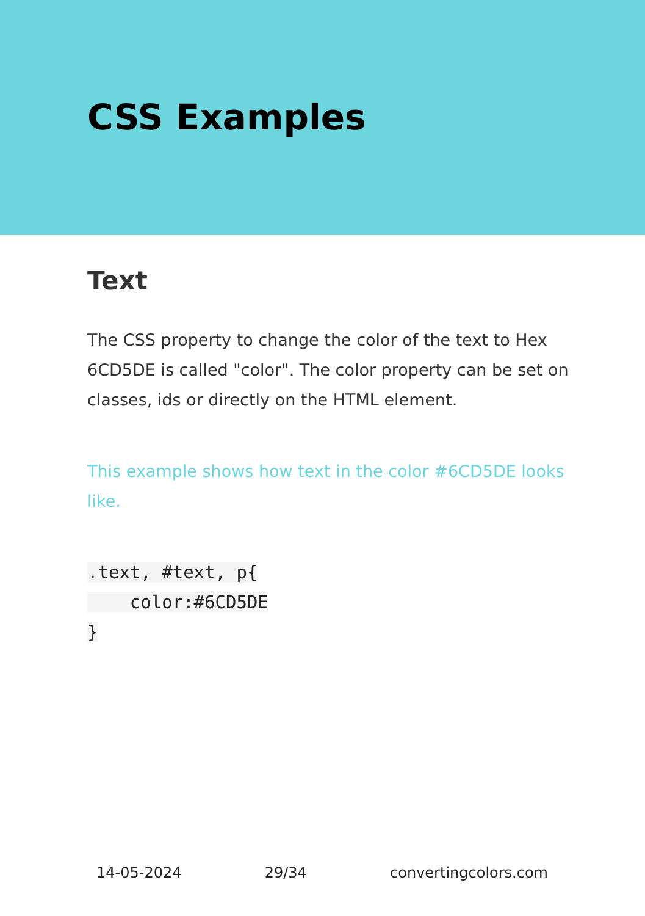CSS Examples
Text
The CSS property to change the color of the text to Hex 6CD5DE is called "color". The color property can be set on classes, ids or directly on the HTML element.
This example shows how text in the color #6CD5DE looks like.
.text, #text, p{
    color:#6CD5DE
}
14-05-2024 29/34 convertingcolors.com